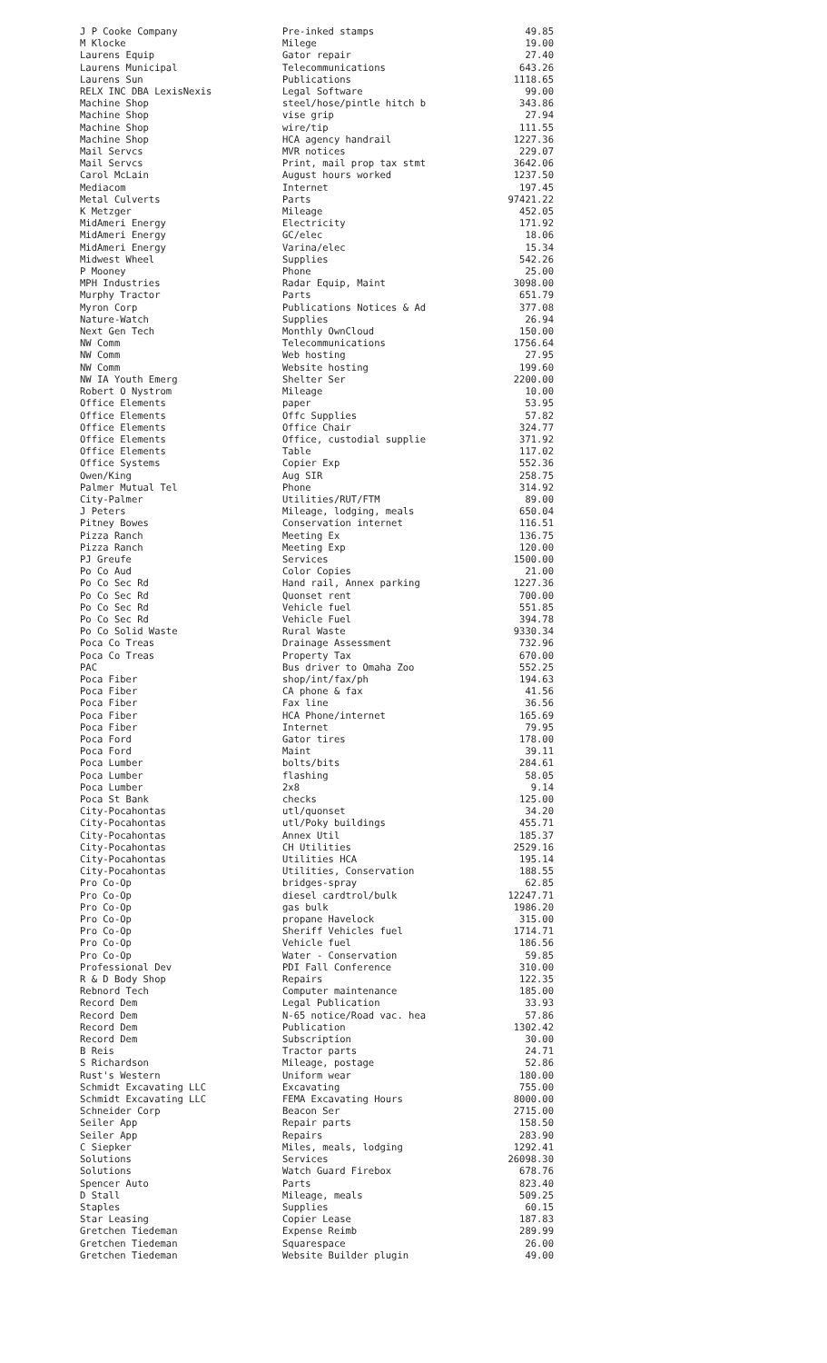| J P Cooke Company | Pre-inked stamps | 49.85 |
| M Klocke | Milege | 19.00 |
| Laurens Equip | Gator repair | 27.40 |
| Laurens Municipal | Telecommunications | 643.26 |
| Laurens Sun | Publications | 1118.65 |
| RELX INC DBA LexisNexis | Legal Software | 99.00 |
| Machine Shop | steel/hose/pintle hitch b | 343.86 |
| Machine Shop | vise grip | 27.94 |
| Machine Shop | wire/tip | 111.55 |
| Machine Shop | HCA agency handrail | 1227.36 |
| Mail Servcs | MVR notices | 229.07 |
| Mail Servcs | Print, mail prop tax stmt | 3642.06 |
| Carol McLain | August hours worked | 1237.50 |
| Mediacom | Internet | 197.45 |
| Metal Culverts | Parts | 97421.22 |
| K Metzger | Mileage | 452.05 |
| MidAmeri Energy | Electricity | 171.92 |
| MidAmeri Energy | GC/elec | 18.06 |
| MidAmeri Energy | Varina/elec | 15.34 |
| Midwest Wheel | Supplies | 542.26 |
| P Mooney | Phone | 25.00 |
| MPH Industries | Radar Equip, Maint | 3098.00 |
| Murphy Tractor | Parts | 651.79 |
| Myron Corp | Publications Notices & Ad | 377.08 |
| Nature-Watch | Supplies | 26.94 |
| Next Gen Tech | Monthly OwnCloud | 150.00 |
| NW Comm | Telecommunications | 1756.64 |
| NW Comm | Web hosting | 27.95 |
| NW Comm | Website hosting | 199.60 |
| NW IA Youth Emerg | Shelter Ser | 2200.00 |
| Robert O Nystrom | Mileage | 10.00 |
| Office Elements | paper | 53.95 |
| Office Elements | Offc Supplies | 57.82 |
| Office Elements | Office Chair | 324.77 |
| Office Elements | Office, custodial supplie | 371.92 |
| Office Elements | Table | 117.02 |
| Office Systems | Copier Exp | 552.36 |
| Owen/King | Aug SIR | 258.75 |
| Palmer Mutual Tel | Phone | 314.92 |
| City-Palmer | Utilities/RUT/FTM | 89.00 |
| J Peters | Mileage, lodging, meals | 650.04 |
| Pitney Bowes | Conservation internet | 116.51 |
| Pizza Ranch | Meeting Ex | 136.75 |
| Pizza Ranch | Meeting Exp | 120.00 |
| PJ Greufe | Services | 1500.00 |
| Po Co Aud | Color Copies | 21.00 |
| Po Co Sec Rd | Hand rail, Annex parking | 1227.36 |
| Po Co Sec Rd | Quonset rent | 700.00 |
| Po Co Sec Rd | Vehicle fuel | 551.85 |
| Po Co Sec Rd | Vehicle Fuel | 394.78 |
| Po Co Solid Waste | Rural Waste | 9330.34 |
| Poca Co Treas | Drainage Assessment | 732.96 |
| Poca Co Treas | Property Tax | 670.00 |
| PAC | Bus driver to Omaha Zoo | 552.25 |
| Poca Fiber | shop/int/fax/ph | 194.63 |
| Poca Fiber | CA phone & fax | 41.56 |
| Poca Fiber | Fax line | 36.56 |
| Poca Fiber | HCA Phone/internet | 165.69 |
| Poca Fiber | Internet | 79.95 |
| Poca Ford | Gator tires | 178.00 |
| Poca Ford | Maint | 39.11 |
| Poca Lumber | bolts/bits | 284.61 |
| Poca Lumber | flashing | 58.05 |
| Poca Lumber | 2x8 | 9.14 |
| Poca St Bank | checks | 125.00 |
| City-Pocahontas | utl/quonset | 34.20 |
| City-Pocahontas | utl/Poky buildings | 455.71 |
| City-Pocahontas | Annex Util | 185.37 |
| City-Pocahontas | CH Utilities | 2529.16 |
| City-Pocahontas | Utilities HCA | 195.14 |
| City-Pocahontas | Utilities, Conservation | 188.55 |
| Pro Co-Op | bridges-spray | 62.85 |
| Pro Co-Op | diesel cardtrol/bulk | 12247.71 |
| Pro Co-Op | gas bulk | 1986.20 |
| Pro Co-Op | propane Havelock | 315.00 |
| Pro Co-Op | Sheriff Vehicles fuel | 1714.71 |
| Pro Co-Op | Vehicle fuel | 186.56 |
| Pro Co-Op | Water - Conservation | 59.85 |
| Professional Dev | PDI Fall Conference | 310.00 |
| R & D Body Shop | Repairs | 122.35 |
| Rebnord Tech | Computer maintenance | 185.00 |
| Record Dem | Legal Publication | 33.93 |
| Record Dem | N-65 notice/Road vac. hea | 57.86 |
| Record Dem | Publication | 1302.42 |
| Record Dem | Subscription | 30.00 |
| B Reis | Tractor parts | 24.71 |
| S Richardson | Mileage, postage | 52.86 |
| Rust's Western | Uniform wear | 180.00 |
| Schmidt Excavating LLC | Excavating | 755.00 |
| Schmidt Excavating LLC | FEMA Excavating Hours | 8000.00 |
| Schneider Corp | Beacon Ser | 2715.00 |
| Seiler App | Repair parts | 158.50 |
| Seiler App | Repairs | 283.90 |
| C Siepker | Miles, meals, lodging | 1292.41 |
| Solutions | Services | 26098.30 |
| Solutions | Watch Guard Firebox | 678.76 |
| Spencer Auto | Parts | 823.40 |
| D Stall | Mileage, meals | 509.25 |
| Staples | Supplies | 60.15 |
| Star Leasing | Copier Lease | 187.83 |
| Gretchen Tiedeman | Expense Reimb | 289.99 |
| Gretchen Tiedeman | Squarespace | 26.00 |
| Gretchen Tiedeman | Website Builder plugin | 49.00 |